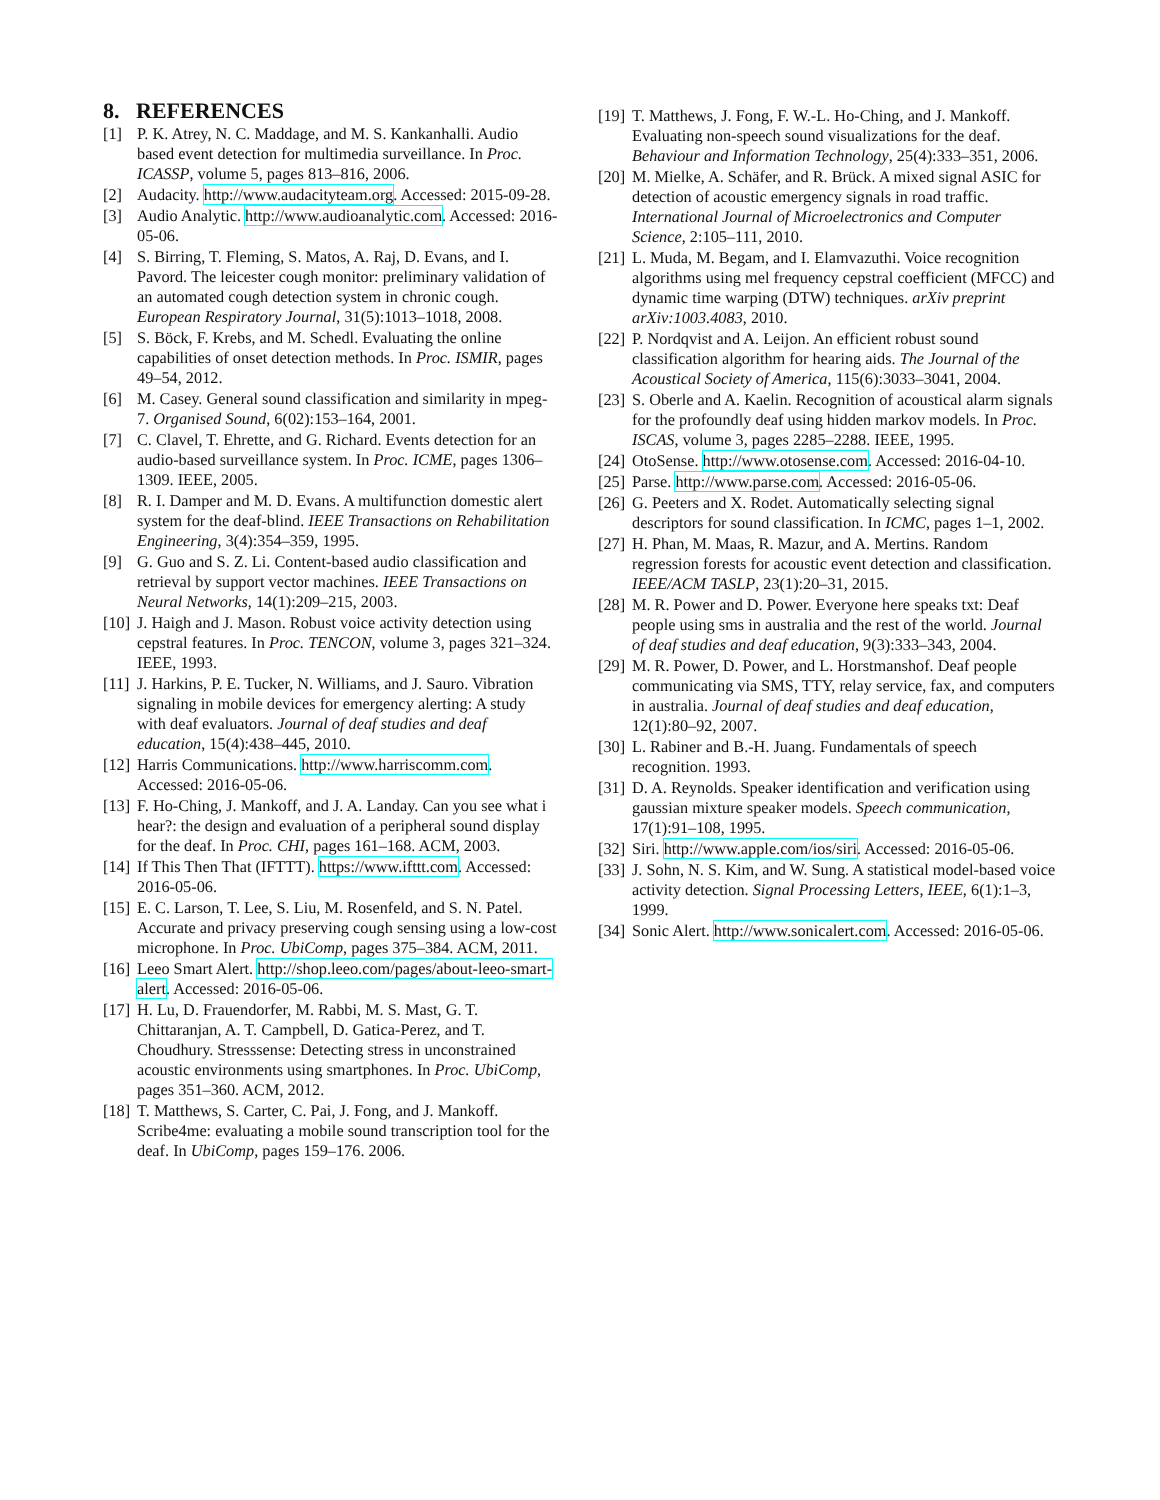8. REFERENCES
[1] P. K. Atrey, N. C. Maddage, and M. S. Kankanhalli. Audio based event detection for multimedia surveillance. In Proc. ICASSP, volume 5, pages 813–816, 2006.
[2] Audacity. http://www.audacityteam.org. Accessed: 2015-09-28.
[3] Audio Analytic. http://www.audioanalytic.com. Accessed: 2016-05-06.
[4] S. Birring, T. Fleming, S. Matos, A. Raj, D. Evans, and I. Pavord. The leicester cough monitor: preliminary validation of an automated cough detection system in chronic cough. European Respiratory Journal, 31(5):1013–1018, 2008.
[5] S. Böck, F. Krebs, and M. Schedl. Evaluating the online capabilities of onset detection methods. In Proc. ISMIR, pages 49–54, 2012.
[6] M. Casey. General sound classification and similarity in mpeg-7. Organised Sound, 6(02):153–164, 2001.
[7] C. Clavel, T. Ehrette, and G. Richard. Events detection for an audio-based surveillance system. In Proc. ICME, pages 1306–1309. IEEE, 2005.
[8] R. I. Damper and M. D. Evans. A multifunction domestic alert system for the deaf-blind. IEEE Transactions on Rehabilitation Engineering, 3(4):354–359, 1995.
[9] G. Guo and S. Z. Li. Content-based audio classification and retrieval by support vector machines. IEEE Transactions on Neural Networks, 14(1):209–215, 2003.
[10]
J. Haigh and J. Mason. Robust voice activity detection using cepstral features. In Proc. TENCON, volume 3, pages 321–324. IEEE, 1993.
[11]
J. Harkins, P. E. Tucker, N. Williams, and J. Sauro. Vibration signaling in mobile devices for emergency alerting: A study with deaf evaluators. Journal of deaf studies and deaf education, 15(4):438–445, 2010.
[12]
Harris Communications. http://www.harriscomm.com. Accessed: 2016-05-06.
[13]
F. Ho-Ching, J. Mankoff, and J. A. Landay. Can you see what i hear?: the design and evaluation of a peripheral sound display for the deaf. In Proc. CHI, pages 161–168. ACM, 2003.
[14]
If This Then That (IFTTT). https://www.ifttt.com. Accessed: 2016-05-06.
[15]
E. C. Larson, T. Lee, S. Liu, M. Rosenfeld, and S. N. Patel. Accurate and privacy preserving cough sensing using a low-cost microphone. In Proc. UbiComp, pages 375–384. ACM, 2011.
[16]
Leeo Smart Alert. http://shop.leeo.com/pages/about-leeo-smart-alert. Accessed: 2016-05-06.
[17]
H. Lu, D. Frauendorfer, M. Rabbi, M. S. Mast, G. T. Chittaranjan, A. T. Campbell, D. Gatica-Perez, and T. Choudhury. Stresssense: Detecting stress in unconstrained acoustic environments using smartphones. In Proc. UbiComp, pages 351–360. ACM, 2012.
[18]
T. Matthews, S. Carter, C. Pai, J. Fong, and J. Mankoff. Scribe4me: evaluating a mobile sound transcription tool for the deaf. In UbiComp, pages 159–176. 2006.
[19]
T. Matthews, J. Fong, F. W.-L. Ho-Ching, and J. Mankoff. Evaluating non-speech sound visualizations for the deaf. Behaviour and Information Technology, 25(4):333–351, 2006.
[20]
M. Mielke, A. Schäfer, and R. Brück. A mixed signal ASIC for detection of acoustic emergency signals in road traffic. International Journal of Microelectronics and Computer Science, 2:105–111, 2010.
[21]
L. Muda, M. Begam, and I. Elamvazuthi. Voice recognition algorithms using mel frequency cepstral coefficient (MFCC) and dynamic time warping (DTW) techniques. arXiv preprint arXiv:1003.4083, 2010.
[22]
P. Nordqvist and A. Leijon. An efficient robust sound classification algorithm for hearing aids. The Journal of the Acoustical Society of America, 115(6):3033–3041, 2004.
[23]
S. Oberle and A. Kaelin. Recognition of acoustical alarm signals for the profoundly deaf using hidden markov models. In Proc. ISCAS, volume 3, pages 2285–2288. IEEE, 1995.
[24]
OtoSense. http://www.otosense.com. Accessed: 2016-04-10.
[25]
Parse. http://www.parse.com. Accessed: 2016-05-06.
[26]
G. Peeters and X. Rodet. Automatically selecting signal descriptors for sound classification. In ICMC, pages 1–1, 2002.
[27]
H. Phan, M. Maas, R. Mazur, and A. Mertins. Random regression forests for acoustic event detection and classification. IEEE/ACM TASLP, 23(1):20–31, 2015.
[28]
M. R. Power and D. Power. Everyone here speaks txt: Deaf people using sms in australia and the rest of the world. Journal of deaf studies and deaf education, 9(3):333–343, 2004.
[29]
M. R. Power, D. Power, and L. Horstmanshof. Deaf people communicating via SMS, TTY, relay service, fax, and computers in australia. Journal of deaf studies and deaf education, 12(1):80–92, 2007.
[30]
L. Rabiner and B.-H. Juang. Fundamentals of speech recognition. 1993.
[31]
D. A. Reynolds. Speaker identification and verification using gaussian mixture speaker models. Speech communication, 17(1):91–108, 1995.
[32]
Siri. http://www.apple.com/ios/siri. Accessed: 2016-05-06.
[33]
J. Sohn, N. S. Kim, and W. Sung. A statistical model-based voice activity detection. Signal Processing Letters, IEEE, 6(1):1–3, 1999.
[34]
Sonic Alert. http://www.sonicalert.com. Accessed: 2016-05-06.